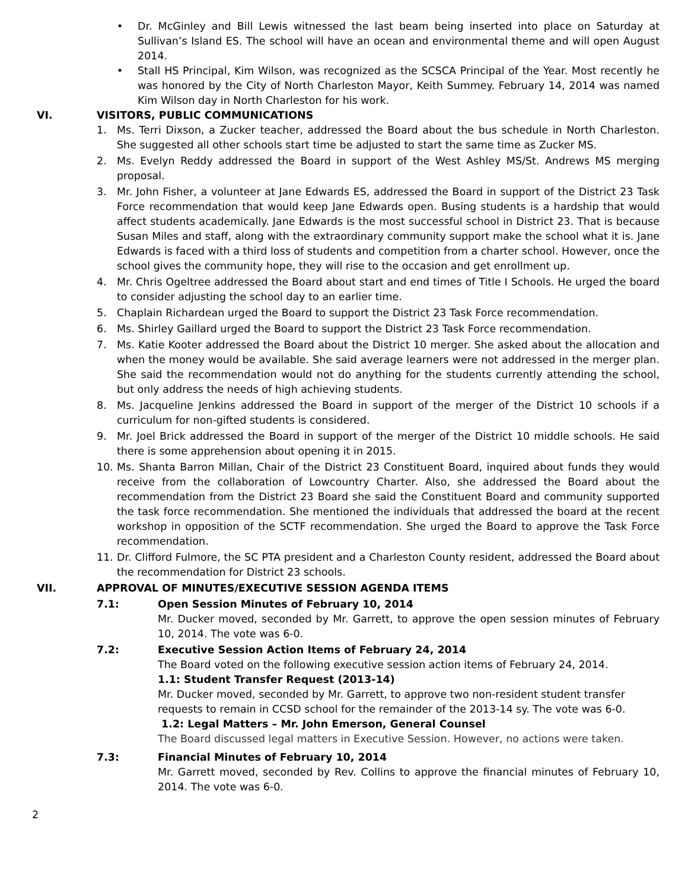• Dr. McGinley and Bill Lewis witnessed the last beam being inserted into place on Saturday at Sullivan’s Island ES. The school will have an ocean and environmental theme and will open August 2014.
• Stall HS Principal, Kim Wilson, was recognized as the SCSCA Principal of the Year. Most recently he was honored by the City of North Charleston Mayor, Keith Summey. February 14, 2014 was named Kim Wilson day in North Charleston for his work.
VI. VISITORS, PUBLIC COMMUNICATIONS
1. Ms. Terri Dixson, a Zucker teacher, addressed the Board about the bus schedule in North Charleston. She suggested all other schools start time be adjusted to start the same time as Zucker MS.
2. Ms. Evelyn Reddy addressed the Board in support of the West Ashley MS/St. Andrews MS merging proposal.
3. Mr. John Fisher, a volunteer at Jane Edwards ES, addressed the Board in support of the District 23 Task Force recommendation that would keep Jane Edwards open. Busing students is a hardship that would affect students academically. Jane Edwards is the most successful school in District 23. That is because Susan Miles and staff, along with the extraordinary community support make the school what it is. Jane Edwards is faced with a third loss of students and competition from a charter school. However, once the school gives the community hope, they will rise to the occasion and get enrollment up.
4. Mr. Chris Ogeltree addressed the Board about start and end times of Title I Schools. He urged the board to consider adjusting the school day to an earlier time.
5. Chaplain Richardean urged the Board to support the District 23 Task Force recommendation.
6. Ms. Shirley Gaillard urged the Board to support the District 23 Task Force recommendation.
7. Ms. Katie Kooter addressed the Board about the District 10 merger. She asked about the allocation and when the money would be available. She said average learners were not addressed in the merger plan. She said the recommendation would not do anything for the students currently attending the school, but only address the needs of high achieving students.
8. Ms. Jacqueline Jenkins addressed the Board in support of the merger of the District 10 schools if a curriculum for non-gifted students is considered.
9. Mr. Joel Brick addressed the Board in support of the merger of the District 10 middle schools. He said there is some apprehension about opening it in 2015.
10. Ms. Shanta Barron Millan, Chair of the District 23 Constituent Board, inquired about funds they would receive from the collaboration of Lowcountry Charter. Also, she addressed the Board about the recommendation from the District 23 Board she said the Constituent Board and community supported the task force recommendation. She mentioned the individuals that addressed the board at the recent workshop in opposition of the SCTF recommendation. She urged the Board to approve the Task Force recommendation.
11. Dr. Clifford Fulmore, the SC PTA president and a Charleston County resident, addressed the Board about the recommendation for District 23 schools.
VII. APPROVAL OF MINUTES/EXECUTIVE SESSION AGENDA ITEMS
7.1: Open Session Minutes of February 10, 2014
Mr. Ducker moved, seconded by Mr. Garrett, to approve the open session minutes of February 10, 2014. The vote was 6-0.
7.2: Executive Session Action Items of February 24, 2014
The Board voted on the following executive session action items of February 24, 2014.
1.1: Student Transfer Request (2013-14)
Mr. Ducker moved, seconded by Mr. Garrett, to approve two non-resident student transfer requests to remain in CCSD school for the remainder of the 2013-14 sy. The vote was 6-0.
1.2: Legal Matters – Mr. John Emerson, General Counsel
The Board discussed legal matters in Executive Session. However, no actions were taken.
7.3: Financial Minutes of February 10, 2014
Mr. Garrett moved, seconded by Rev. Collins to approve the financial minutes of February 10, 2014. The vote was 6-0.
2